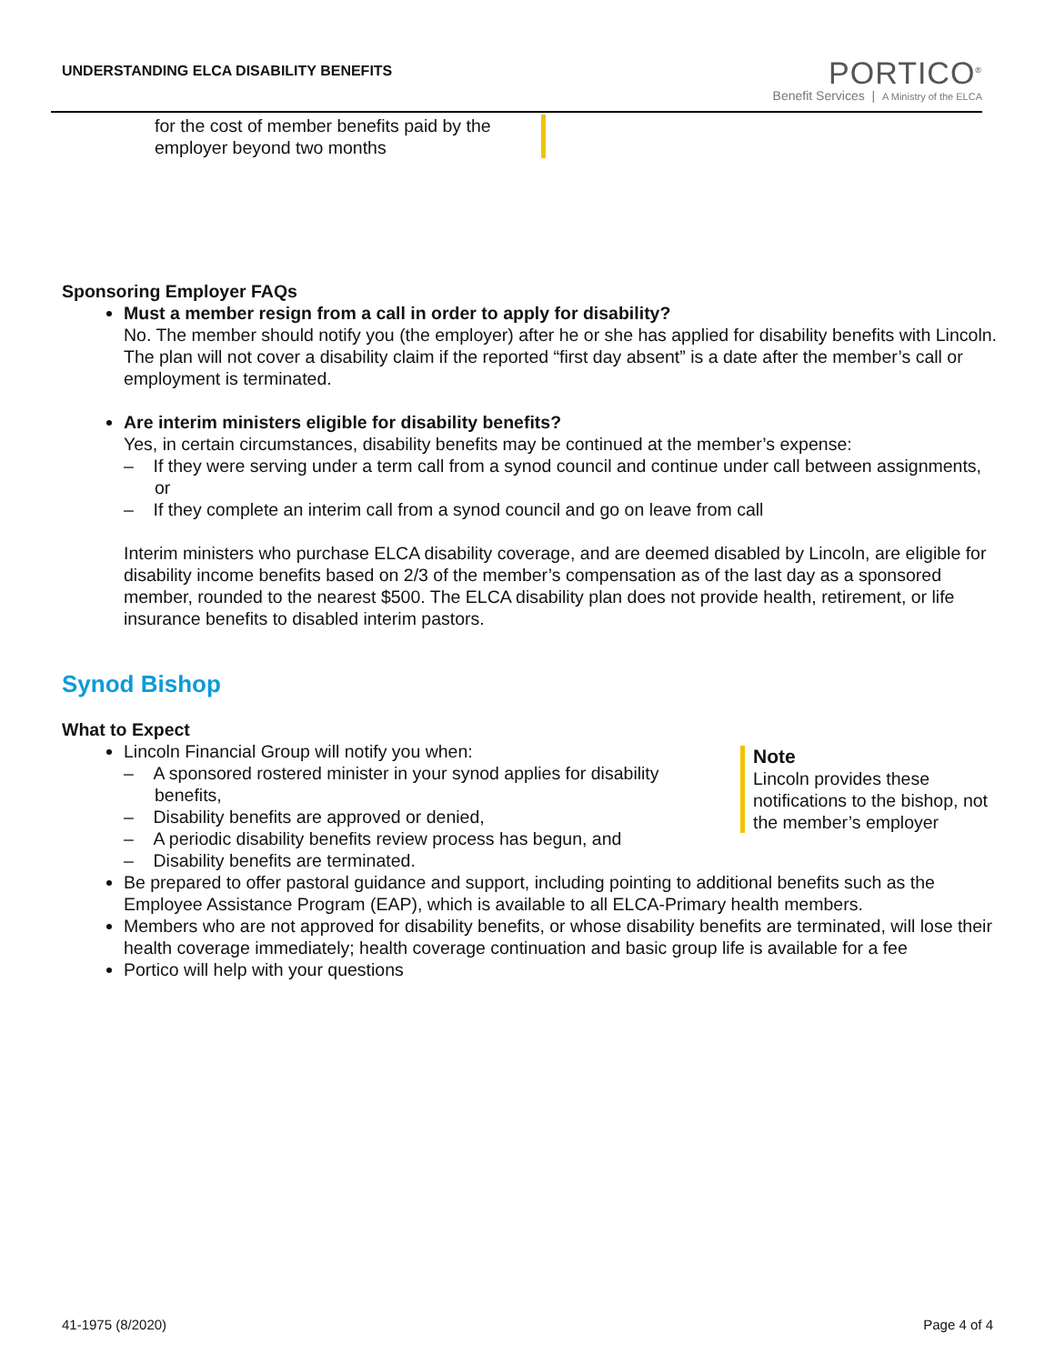UNDERSTANDING ELCA DISABILITY BENEFITS
PORTICO<sup>®</sup>
Benefit Services | A Ministry of the ELCA
for the cost of member benefits paid by the employer beyond two months
Sponsoring Employer FAQs
Must a member resign from a call in order to apply for disability?
No. The member should notify you (the employer) after he or she has applied for disability benefits with Lincoln. The plan will not cover a disability claim if the reported “first day absent” is a date after the member’s call or employment is terminated.
Are interim ministers eligible for disability benefits?
Yes, in certain circumstances, disability benefits may be continued at the member’s expense:
– If they were serving under a term call from a synod council and continue under call between assignments, or
– If they complete an interim call from a synod council and go on leave from call
Interim ministers who purchase ELCA disability coverage, and are deemed disabled by Lincoln, are eligible for disability income benefits based on 2/3 of the member’s compensation as of the last day as a sponsored member, rounded to the nearest $500. The ELCA disability plan does not provide health, retirement, or life insurance benefits to disabled interim pastors.
Synod Bishop
What to Expect
Note
Lincoln provides these notifications to the bishop, not the member’s employer
Lincoln Financial Group will notify you when:
– A sponsored rostered minister in your synod applies for disability benefits,
– Disability benefits are approved or denied,
– A periodic disability benefits review process has begun, and
– Disability benefits are terminated.
Be prepared to offer pastoral guidance and support, including pointing to additional benefits such as the Employee Assistance Program (EAP), which is available to all ELCA-Primary health members.
Members who are not approved for disability benefits, or whose disability benefits are terminated, will lose their health coverage immediately; health coverage continuation and basic group life is available for a fee
Portico will help with your questions
41-1975 (8/2020) Page 4 of 4